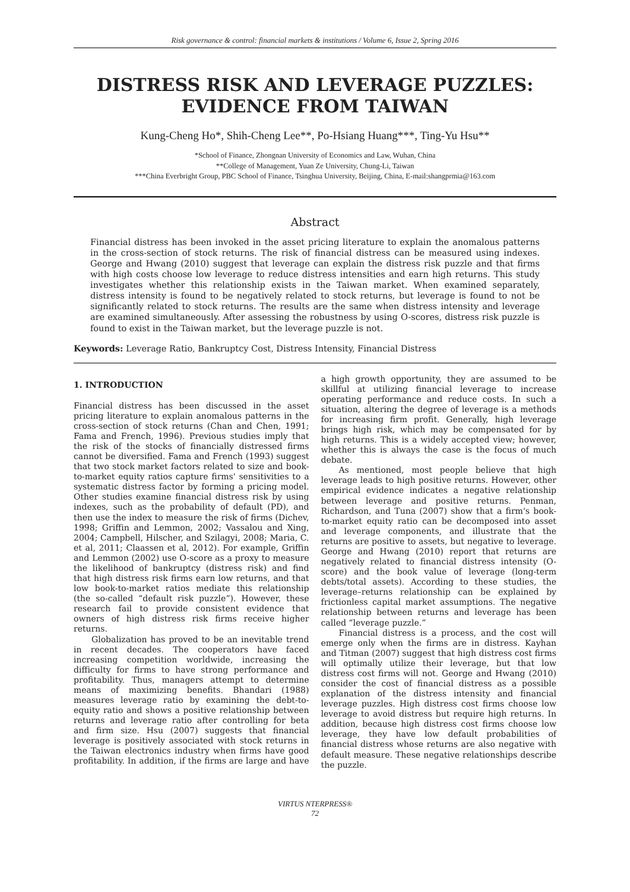Risk governance & control: financial markets & institutions / Volume 6, Issue 2, Spring 2016
DISTRESS RISK AND LEVERAGE PUZZLES:
EVIDENCE FROM TAIWAN
Kung-Cheng Ho*, Shih-Cheng Lee**, Po-Hsiang Huang***, Ting-Yu Hsu**
*School of Finance, Zhongnan University of Economics and Law, Wuhan, China
**College of Management, Yuan Ze University, Chung-Li, Taiwan
***China Everbright Group, PBC School of Finance, Tsinghua University, Beijing, China, E-mail:shangprmia@163.com
Abstract
Financial distress has been invoked in the asset pricing literature to explain the anomalous patterns in the cross-section of stock returns. The risk of financial distress can be measured using indexes. George and Hwang (2010) suggest that leverage can explain the distress risk puzzle and that firms with high costs choose low leverage to reduce distress intensities and earn high returns. This study investigates whether this relationship exists in the Taiwan market. When examined separately, distress intensity is found to be negatively related to stock returns, but leverage is found to not be significantly related to stock returns. The results are the same when distress intensity and leverage are examined simultaneously. After assessing the robustness by using O-scores, distress risk puzzle is found to exist in the Taiwan market, but the leverage puzzle is not.
Keywords: Leverage Ratio, Bankruptcy Cost, Distress Intensity, Financial Distress
1. INTRODUCTION
Financial distress has been discussed in the asset pricing literature to explain anomalous patterns in the cross-section of stock returns (Chan and Chen, 1991; Fama and French, 1996). Previous studies imply that the risk of the stocks of financially distressed firms cannot be diversified. Fama and French (1993) suggest that two stock market factors related to size and book-to-market equity ratios capture firms' sensitivities to a systematic distress factor by forming a pricing model. Other studies examine financial distress risk by using indexes, such as the probability of default (PD), and then use the index to measure the risk of firms (Dichev, 1998; Griffin and Lemmon, 2002; Vassalou and Xing, 2004; Campbell, Hilscher, and Szilagyi, 2008; Maria, C. et al, 2011; Claassen et al, 2012). For example, Griffin and Lemmon (2002) use O-score as a proxy to measure the likelihood of bankruptcy (distress risk) and find that high distress risk firms earn low returns, and that low book-to-market ratios mediate this relationship (the so-called “default risk puzzle”). However, these research fail to provide consistent evidence that owners of high distress risk firms receive higher returns.
Globalization has proved to be an inevitable trend in recent decades. The cooperators have faced increasing competition worldwide, increasing the difficulty for firms to have strong performance and profitability. Thus, managers attempt to determine means of maximizing benefits. Bhandari (1988) measures leverage ratio by examining the debt-to-equity ratio and shows a positive relationship between returns and leverage ratio after controlling for beta and firm size. Hsu (2007) suggests that financial leverage is positively associated with stock returns in the Taiwan electronics industry when firms have good profitability. In addition, if the firms are large and have a high growth opportunity, they are assumed to be skillful at utilizing financial leverage to increase operating performance and reduce costs. In such a situation, altering the degree of leverage is a methods for increasing firm profit. Generally, high leverage brings high risk, which may be compensated for by high returns. This is a widely accepted view; however, whether this is always the case is the focus of much debate.
As mentioned, most people believe that high leverage leads to high positive returns. However, other empirical evidence indicates a negative relationship between leverage and positive returns. Penman, Richardson, and Tuna (2007) show that a firm's book-to-market equity ratio can be decomposed into asset and leverage components, and illustrate that the returns are positive to assets, but negative to leverage. George and Hwang (2010) report that returns are negatively related to financial distress intensity (O-score) and the book value of leverage (long-term debts/total assets). According to these studies, the leverage–returns relationship can be explained by frictionless capital market assumptions. The negative relationship between returns and leverage has been called “leverage puzzle.”
Financial distress is a process, and the cost will emerge only when the firms are in distress. Kayhan and Titman (2007) suggest that high distress cost firms will optimally utilize their leverage, but that low distress cost firms will not. George and Hwang (2010) consider the cost of financial distress as a possible explanation of the distress intensity and financial leverage puzzles. High distress cost firms choose low leverage to avoid distress but require high returns. In addition, because high distress cost firms choose low leverage, they have low default probabilities of financial distress whose returns are also negative with default measure. These negative relationships describe the puzzle.
VIRTUS NTERPRESS®
72